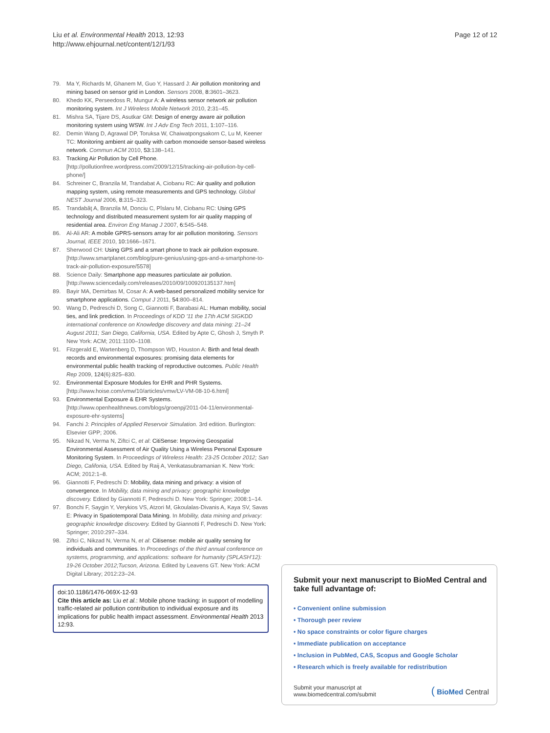Liu et al. Environmental Health 2013, 12:93
http://www.ehjournal.net/content/12/1/93
Page 12 of 12
79. Ma Y, Richards M, Ghanem M, Guo Y, Hassard J: Air pollution monitoring and mining based on sensor grid in London. Sensors 2008, 8: 3601–3623.
80. Khedo KK, Perseedoss R, Mungur A: A wireless sensor network air pollution monitoring system. Int J Wireless Mobile Network 2010, 2: 31–45.
81. Mishra SA, Tijare DS, Asutkar GM: Design of energy aware air pollution monitoring system using WSW. Int J Adv Eng Tech 2011, 1: 107–116.
82. Demin Wang D, Agrawal DP, Toruksa W, Chaiwatpongsakorn C, Lu M, Keener TC: Monitoring ambient air quality with carbon monoxide sensor-based wireless network. Commun ACM 2010, 53: 138–141.
83. Tracking Air Pollution by Cell Phone. [http://pollutionfree.wordpress.com/2009/12/15/tracking-air-pollution-by-cell-phone/]
84. Schreiner C, Branzila M, Trandabat A, Ciobanu RC: Air quality and pollution mapping system, using remote measurements and GPS technology. Global NEST Journal 2006, 8: 315–323.
85. Trandabăţ A, Branzila M, Donciu C, Pîslaru M, Ciobanu RC: Using GPS technology and distributed measurement system for air quality mapping of residential area. Environ Eng Manag J 2007, 6: 545–548.
86. Al-Ali AR: A mobile GPRS-sensors array for air pollution monitoring. Sensors Journal, IEEE 2010, 10: 1666–1671.
87. Sherwood CH: Using GPS and a smart phone to track air pollution exposure. [http://www.smartplanet.com/blog/pure-genius/using-gps-and-a-smartphone-to-track-air-pollution-exposure/5578]
88. Science Daily: Smartphone app measures particulate air pollution. [http://www.sciencedaily.com/releases/2010/09/100920135137.htm]
89. Bayir MA, Demirbas M, Cosar A: A web-based personalized mobility service for smartphone applications. Comput J 2011, 54: 800–814.
90. Wang D, Pedreschi D, Song C, Giannotti F, Barabasi AL: Human mobility, social ties, and link prediction. In Proceedings of KDD '11 the 17th ACM SIGKDD international conference on Knowledge discovery and data mining: 21–24 August 2011; San Diego, California, USA. Edited by Apte C, Ghosh J, Smyth P. New York: ACM; 2011:1100–1108.
91. Fitzgerald E, Wartenberg D, Thompson WD, Houston A: Birth and fetal death records and environmental exposures: promising data elements for environmental public health tracking of reproductive outcomes. Public Health Rep 2009, 124(6):825–830.
92. Environmental Exposure Modules for EHR and PHR Systems. [http://www.hoise.com/vmw/10/articles/vmw/LV-VM-08-10-6.html]
93. Environmental Exposure & EHR Systems. [http://www.openhealthnews.com/blogs/groenpj/2011-04-11/environmental-exposure-ehr-systems]
94. Fanchi J: Principles of Applied Reservoir Simulation. 3rd edition. Burlington: Elsevier GPP; 2006.
95. Nikzad N, Verma N, Ziftci C, et al: CitiSense: Improving Geospatial Environmental Assessment of Air Quality Using a Wireless Personal Exposure Monitoring System. In Proceedings of Wireless Health: 23-25 October 2012; San Diego, Califonia, USA. Edited by Raij A, Venkatasubramanian K. New York: ACM; 2012:1–8.
96. Giannotti F, Pedreschi D: Mobility, data mining and privacy: a vision of convergence. In Mobility, data mining and privacy: geographic knowledge discovery. Edited by Giannotti F, Pedreschi D. New York: Springer; 2008:1–14.
97. Bonchi F, Saygin Y, Verykios VS, Atzori M, Gkoulalas-Divanis A, Kaya SV, Savas E: Privacy in Spatiotemporal Data Mining. In Mobility, data mining and privacy: geographic knowledge discovery. Edited by Giannotti F, Pedreschi D. New York: Springer; 2010:297–334.
98. Ziftci C, Nikzad N, Verma N, et al: Citisense: mobile air quality sensing for individuals and communities. In Proceedings of the third annual conference on systems, programming, and applications: software for humanity (SPLASH'12): 19-26 October 2012;Tucson, Arizona. Edited by Leavens GT. New York: ACM Digital Library; 2012:23–24.
doi:10.1186/1476-069X-12-93
Cite this article as: Liu et al.: Mobile phone tracking: in support of modelling traffic-related air pollution contribution to individual exposure and its implications for public health impact assessment. Environmental Health 2013 12:93.
Submit your next manuscript to BioMed Central and take full advantage of:
• Convenient online submission
• Thorough peer review
• No space constraints or color figure charges
• Immediate publication on acceptance
• Inclusion in PubMed, CAS, Scopus and Google Scholar
• Research which is freely available for redistribution
Submit your manuscript at
www.biomedcentral.com/submit
( BioMed Central